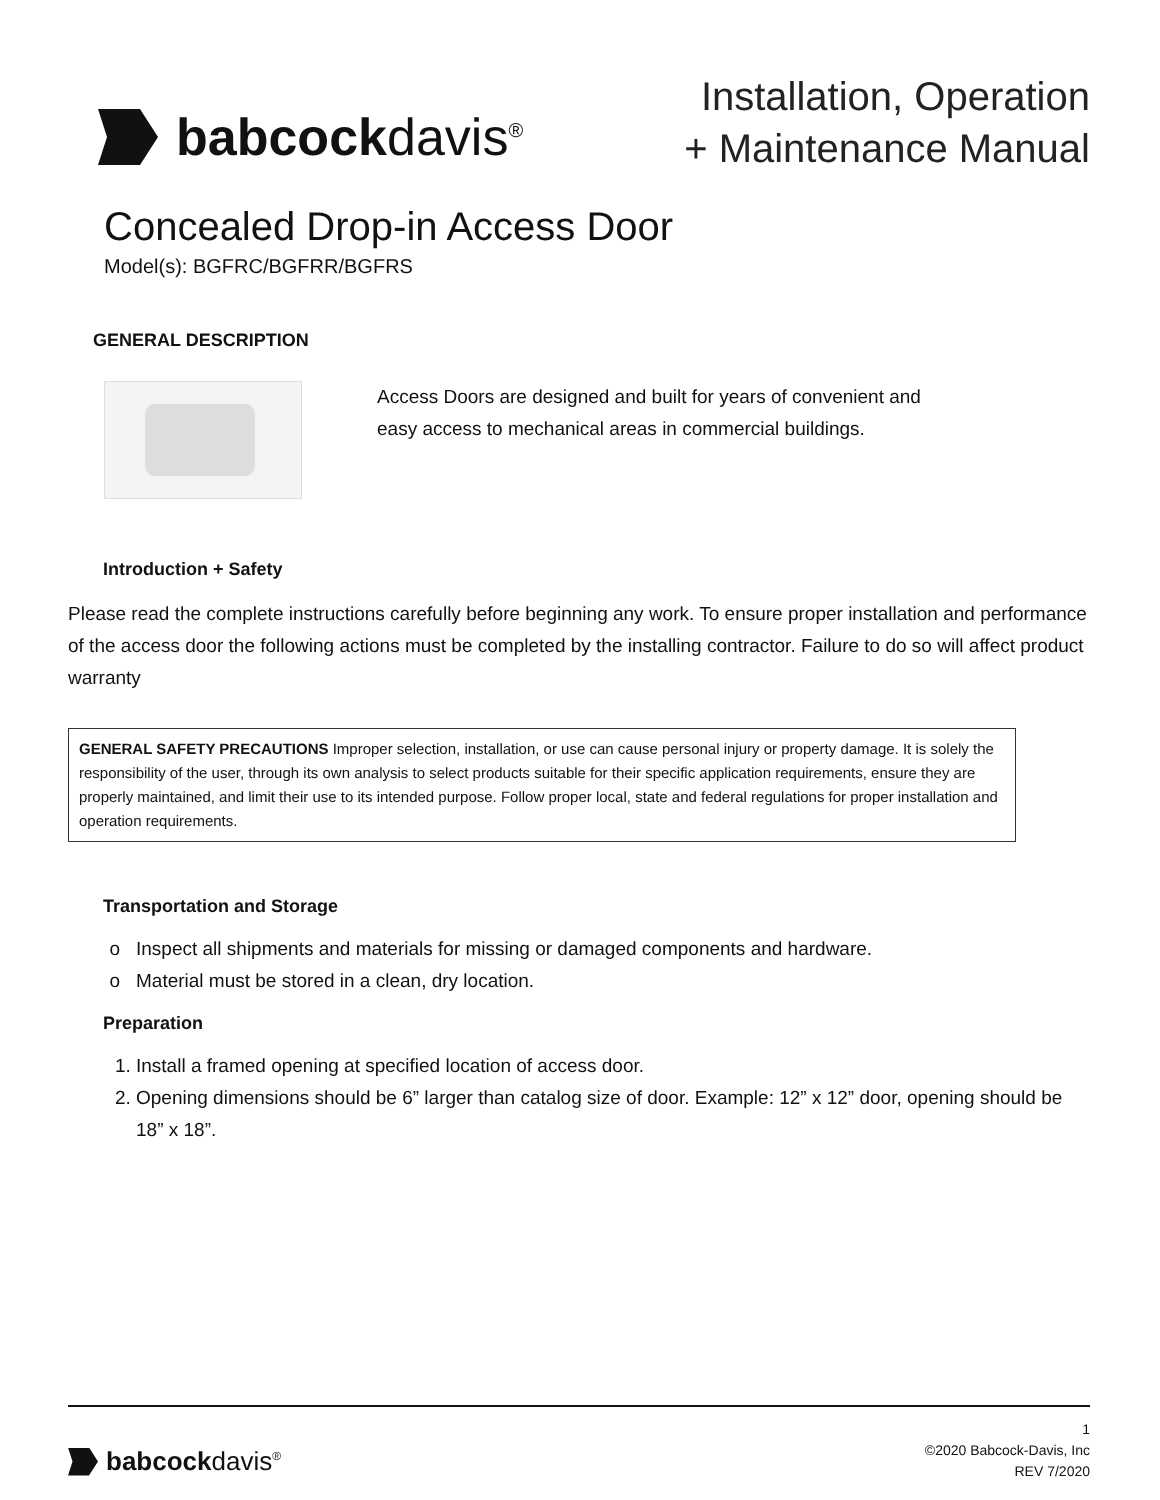babcockdavis<sup>®</sup>
Installation, Operation
+ Maintenance Manual
Concealed Drop-in Access Door
Model(s): BGFRC/BGFRR/BGFRS
GENERAL DESCRIPTION
Access Doors are designed and built for years of convenient and
easy access to mechanical areas in commercial buildings.
Introduction + Safety
Please read the complete instructions carefully before beginning any work. To ensure proper installation and performance of the access door the following actions must be completed by the installing contractor. Failure to do so will affect product warranty
GENERAL SAFETY PRECAUTIONS Improper selection, installation, or use can cause personal injury or property damage. It is solely the responsibility of the user, through its own analysis to select products suitable for their specific application requirements, ensure they are properly maintained, and limit their use to its intended purpose. Follow proper local, state and federal regulations for proper installation and operation requirements.
Transportation and Storage
Inspect all shipments and materials for missing or damaged components and hardware.
Material must be stored in a clean, dry location.
Preparation
1. Install a framed opening at specified location of access door.
2. Opening dimensions should be 6” larger than catalog size of door. Example: 12” x 12” door, opening should be 18” x 18”.
babcockdavis<sup>®</sup>
1
©2020 Babcock-Davis, Inc
REV 7/2020